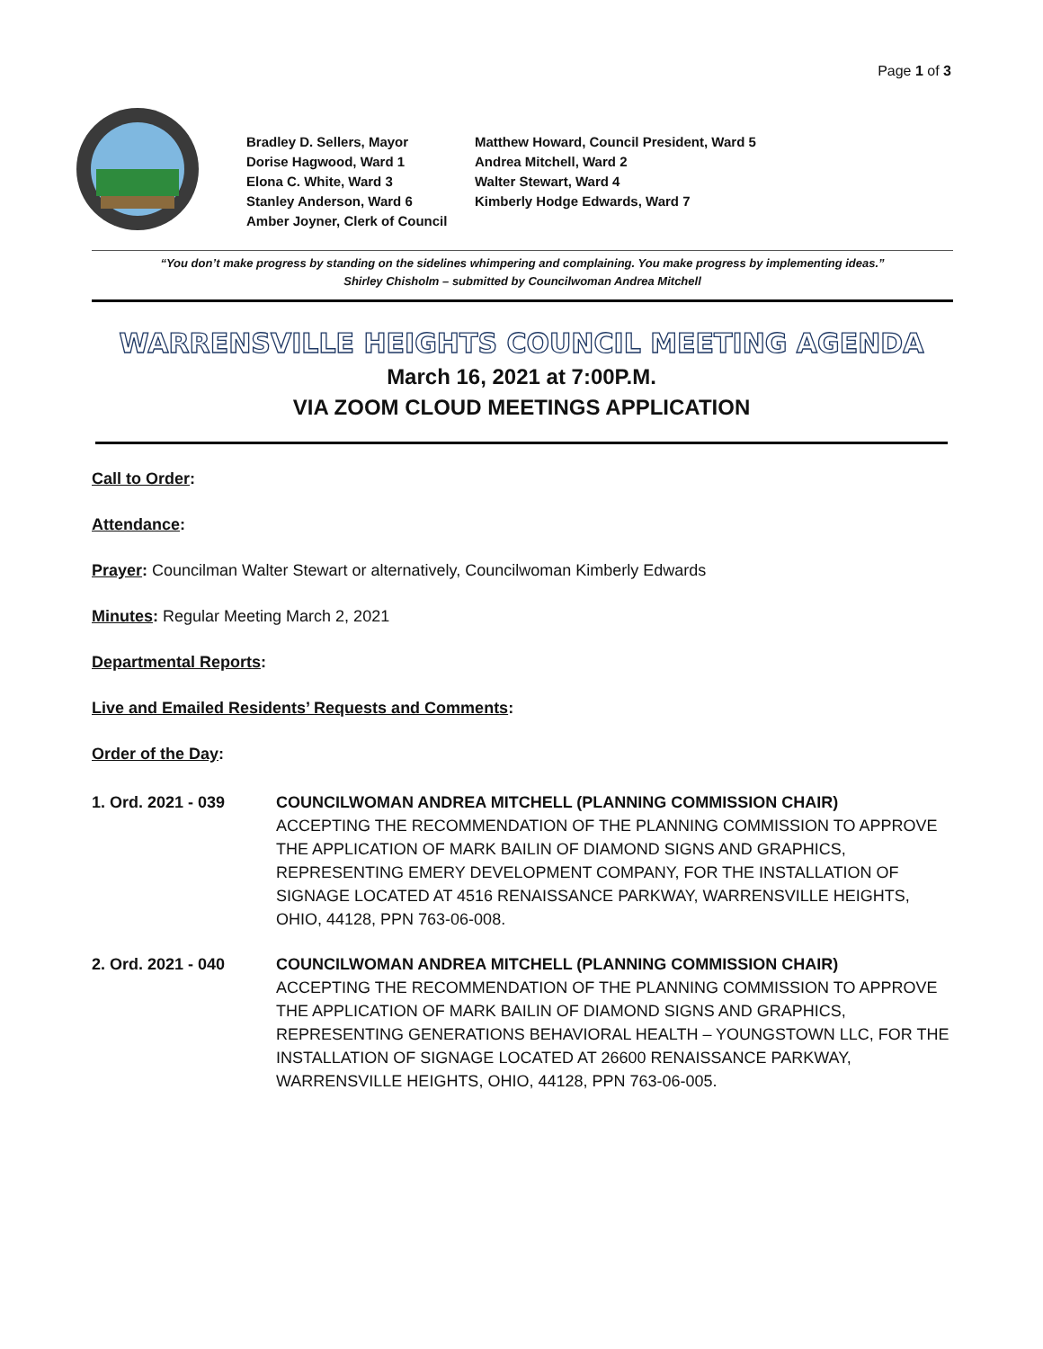Page 1 of 3
Bradley D. Sellers, Mayor
Matthew Howard, Council President, Ward 5
Dorise Hagwood, Ward 1
Andrea Mitchell, Ward 2
Elona C. White, Ward 3
Walter Stewart, Ward 4
Stanley Anderson, Ward 6
Kimberly Hodge Edwards, Ward 7
Amber Joyner, Clerk of Council
“You don’t make progress by standing on the sidelines whimpering and complaining. You make progress by implementing ideas.”
Shirley Chisholm – submitted by Councilwoman Andrea Mitchell
WARRENSVILLE HEIGHTS COUNCIL MEETING AGENDA
March 16, 2021 at 7:00P.M.
VIA ZOOM CLOUD MEETINGS APPLICATION
Call to Order:
Attendance:
Prayer: Councilman Walter Stewart or alternatively, Councilwoman Kimberly Edwards
Minutes: Regular Meeting March 2, 2021
Departmental Reports:
Live and Emailed Residents’ Requests and Comments:
Order of the Day:
1. Ord. 2021 - 039 COUNCILWOMAN ANDREA MITCHELL (PLANNING COMMISSION CHAIR)
ACCEPTING THE RECOMMENDATION OF THE PLANNING COMMISSION TO APPROVE THE APPLICATION OF MARK BAILIN OF DIAMOND SIGNS AND GRAPHICS, REPRESENTING EMERY DEVELOPMENT COMPANY, FOR THE INSTALLATION OF SIGNAGE LOCATED AT 4516 RENAISSANCE PARKWAY, WARRENSVILLE HEIGHTS, OHIO, 44128, PPN 763-06-008.
2. Ord. 2021 - 040 COUNCILWOMAN ANDREA MITCHELL (PLANNING COMMISSION CHAIR)
ACCEPTING THE RECOMMENDATION OF THE PLANNING COMMISSION TO APPROVE THE APPLICATION OF MARK BAILIN OF DIAMOND SIGNS AND GRAPHICS, REPRESENTING GENERATIONS BEHAVIORAL HEALTH – YOUNGSTOWN LLC, FOR THE INSTALLATION OF SIGNAGE LOCATED AT 26600 RENAISSANCE PARKWAY, WARRENSVILLE HEIGHTS, OHIO, 44128, PPN 763-06-005.